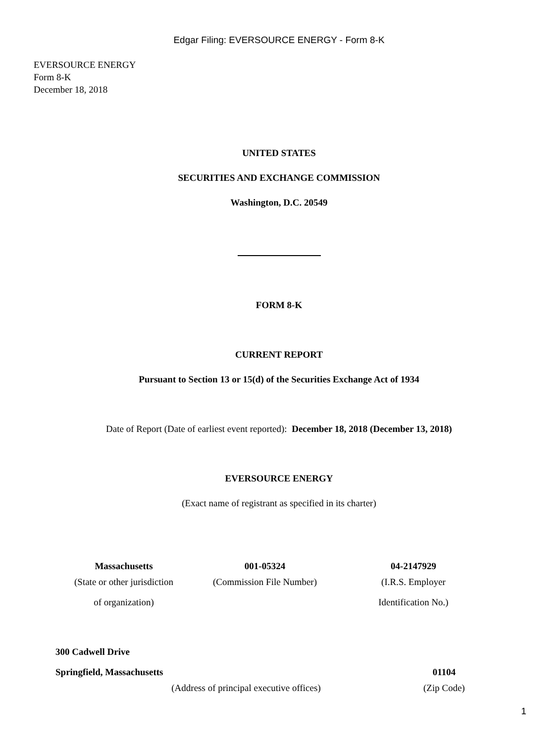Edgar Filing: EVERSOURCE ENERGY - Form 8-K
EVERSOURCE ENERGY
Form 8-K
December 18, 2018
UNITED STATES
SECURITIES AND EXCHANGE COMMISSION
Washington, D.C. 20549
FORM 8-K
CURRENT REPORT
Pursuant to Section 13 or 15(d) of the Securities Exchange Act of 1934
Date of Report (Date of earliest event reported): December 18, 2018 (December 13, 2018)
EVERSOURCE ENERGY
(Exact name of registrant as specified in its charter)
| Massachusetts | 001-05324 | 04-2147929 |
| (State or other jurisdiction | (Commission File Number) | (I.R.S. Employer |
| of organization) | | Identification No.) |
| 300 Cadwell Drive | |
| Springfield, Massachusetts | 01104 |
| (Address of principal executive offices) | (Zip Code) |
1